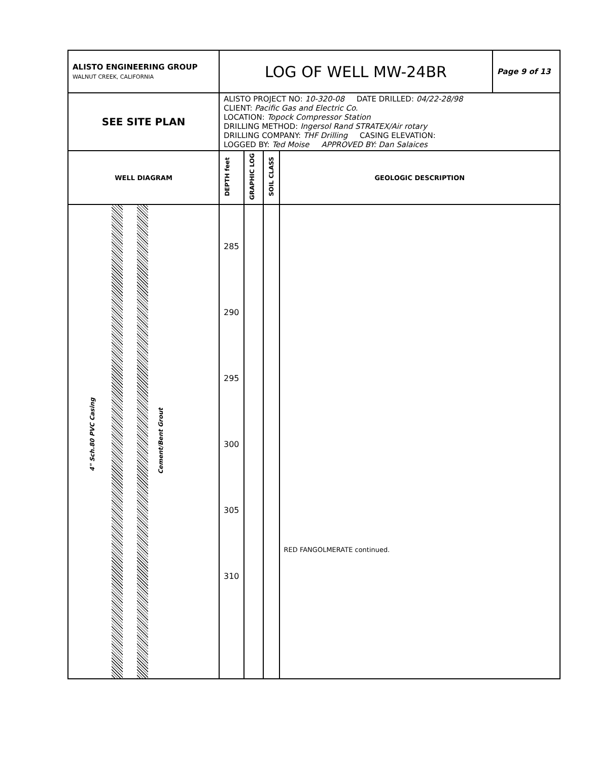| ALISTO ENGINEERING GROUP WALNUT CREEK, CALIFORNIA | LOG OF WELL MW-24BR | | | | Page 9 of 13 |
| SEE SITE PLAN | ALISTO PROJECT NO: 10-320-08 DATE DRILLED: 04/22-28/98 CLIENT: Pacific Gas and Electric Co. LOCATION: Topock Compressor Station DRILLING METHOD: Ingersol Rand STRATEX/Air rotary DRILLING COMPANY: THF Drilling CASING ELEVATION: LOGGED BY: Ted Moise APPROVED BY: Dan Salaices | | | | |
| WELL DIAGRAM | DEPTH feet | GRAPHIC LOG | SOIL CLASS | GEOLOGIC DESCRIPTION | |
| 4" Sch.80 PVC Casing Cement/Bent Grout | 285 290 295 300 305 310 | | | RED FANGOLMERATE continued. | |